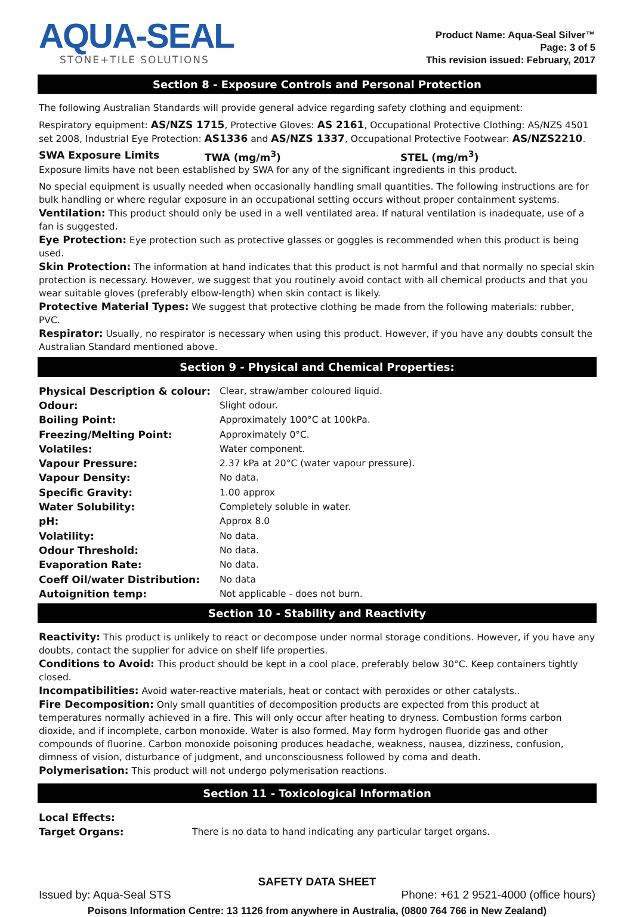AQUA-SEAL
STONE+TILE SOLUTIONS
Product Name: Aqua-Seal Silver™
Page: 3 of 5
This revision issued: February, 2017
Section 8 - Exposure Controls and Personal Protection
The following Australian Standards will provide general advice regarding safety clothing and equipment:
Respiratory equipment: AS/NZS 1715, Protective Gloves: AS 2161, Occupational Protective Clothing: AS/NZS 4501 set 2008, Industrial Eye Protection: AS1336 and AS/NZS 1337, Occupational Protective Footwear: AS/NZS2210.
SWA Exposure Limits TWA (mg/m<sup>3</sup>) STEL (mg/m<sup>3</sup>)
Exposure limits have not been established by SWA for any of the significant ingredients in this product.
No special equipment is usually needed when occasionally handling small quantities. The following instructions are for bulk handling or where regular exposure in an occupational setting occurs without proper containment systems.
Ventilation: This product should only be used in a well ventilated area. If natural ventilation is inadequate, use of a fan is suggested.
Eye Protection: Eye protection such as protective glasses or goggles is recommended when this product is being used.
Skin Protection: The information at hand indicates that this product is not harmful and that normally no special skin protection is necessary. However, we suggest that you routinely avoid contact with all chemical products and that you wear suitable gloves (preferably elbow-length) when skin contact is likely.
Protective Material Types: We suggest that protective clothing be made from the following materials: rubber, PVC.
Respirator: Usually, no respirator is necessary when using this product. However, if you have any doubts consult the Australian Standard mentioned above.
Section 9 - Physical and Chemical Properties:
| Physical Description & colour: | Clear, straw/amber coloured liquid. |
| Odour: | Slight odour. |
| Boiling Point: | Approximately 100°C at 100kPa. |
| Freezing/Melting Point: | Approximately 0°C. |
| Volatiles: | Water component. |
| Vapour Pressure: | 2.37 kPa at 20°C (water vapour pressure). |
| Vapour Density: | No data. |
| Specific Gravity: | 1.00 approx |
| Water Solubility: | Completely soluble in water. |
| pH: | Approx 8.0 |
| Volatility: | No data. |
| Odour Threshold: | No data. |
| Evaporation Rate: | No data. |
| Coeff Oil/water Distribution: | No data |
| Autoignition temp: | Not applicable - does not burn. |
Section 10 - Stability and Reactivity
Reactivity: This product is unlikely to react or decompose under normal storage conditions. However, if you have any doubts, contact the supplier for advice on shelf life properties.
Conditions to Avoid: This product should be kept in a cool place, preferably below 30°C. Keep containers tightly closed.
Incompatibilities: Avoid water-reactive materials, heat or contact with peroxides or other catalysts..
Fire Decomposition: Only small quantities of decomposition products are expected from this product at temperatures normally achieved in a fire. This will only occur after heating to dryness. Combustion forms carbon dioxide, and if incomplete, carbon monoxide. Water is also formed. May form hydrogen fluoride gas and other compounds of fluorine. Carbon monoxide poisoning produces headache, weakness, nausea, dizziness, confusion, dimness of vision, disturbance of judgment, and unconsciousness followed by coma and death.
Polymerisation: This product will not undergo polymerisation reactions.
Section 11 - Toxicological Information
| Local Effects: | |
| Target Organs: | There is no data to hand indicating any particular target organs. |
SAFETY DATA SHEET
Issued by: Aqua-Seal STS Phone: +61 2 9521-4000 (office hours)
Poisons Information Centre: 13 1126 from anywhere in Australia, (0800 764 766 in New Zealand)